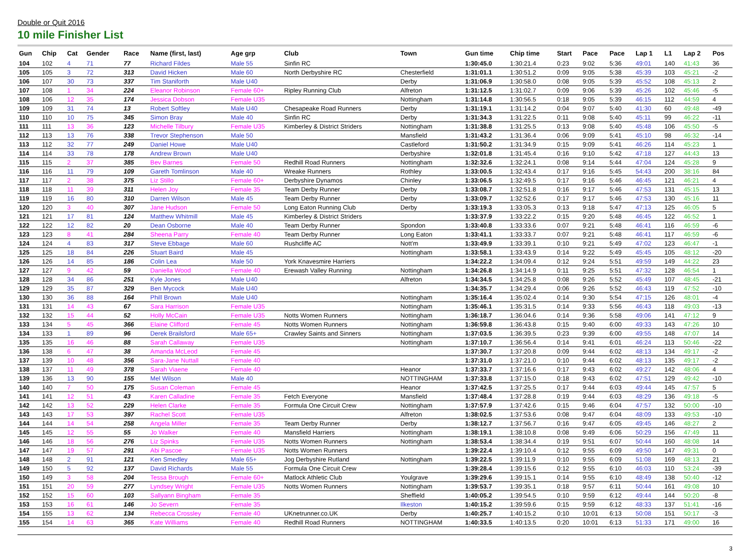Double or Quit 2016
10 mile Finisher List
| Gun | Chip | Cat | Gender | Race | Name (first, last) | Age grp | Club | Town | Gun time | Chip time | Start | Pace | Pace | Lap 1 | L1 | Lap 2 | Pos |
| --- | --- | --- | --- | --- | --- | --- | --- | --- | --- | --- | --- | --- | --- | --- | --- | --- | --- |
| 104 | 102 | 4 | 71 | 77 | Richard Fildes | Male 55 | Sinfin RC | | 1:30:45.0 | 1:30:21.4 | 0:23 | 9:02 | 5:36 | 49:01 | 140 | 41:43 | 36 |
| 105 | 105 | 3 | 72 | 313 | David Hicken | Male 60 | North Derbyshire RC | Chesterfield | 1:31:01.1 | 1:30:51.2 | 0:09 | 9:05 | 5:38 | 45:39 | 103 | 45:21 | -2 |
| 106 | 107 | 30 | 73 | 337 | Tim Staniforth | Male U40 | | Derby | 1:31:06.9 | 1:30:58.0 | 0:08 | 9:05 | 5:39 | 45:52 | 108 | 45:13 | 2 |
| 107 | 108 | 1 | 34 | 224 | Eleanor Robinson | Female 60+ | Ripley Running Club | Alfreton | 1:31:12.5 | 1:31:02.7 | 0:09 | 9:06 | 5:39 | 45:26 | 102 | 45:46 | -5 |
| 108 | 106 | 12 | 35 | 174 | Jessica Dobson | Female U35 | | Nottingham | 1:31:14.8 | 1:30:56.5 | 0:18 | 9:05 | 5:39 | 46:15 | 112 | 44:59 | 4 |
| 109 | 109 | 31 | 74 | 13 | Robert Softley | Male U40 | Chesapeake Road Runners | Derby | 1:31:19.1 | 1:31:14.2 | 0:04 | 9:07 | 5:40 | 41:30 | 60 | 49:48 | -49 |
| 110 | 110 | 10 | 75 | 345 | Simon Bray | Male 40 | Sinfin RC | Derby | 1:31:34.3 | 1:31:22.5 | 0:11 | 9:08 | 5:40 | 45:11 | 99 | 46:22 | -11 |
| 111 | 111 | 13 | 36 | 123 | Michelle Tilbury | Female U35 | Kimberley & District Striders | Nottingham | 1:31:38.8 | 1:31:25.5 | 0:13 | 9:08 | 5:40 | 45:48 | 106 | 45:50 | -5 |
| 112 | 113 | 13 | 76 | 338 | Trevor Stephenson | Male 50 | | Mansfield | 1:31:43.2 | 1:31:36.4 | 0:06 | 9:09 | 5:41 | 45:10 | 98 | 46:32 | -14 |
| 113 | 112 | 32 | 77 | 249 | Daniel Howe | Male U40 | | Castleford | 1:31:50.2 | 1:31:34.9 | 0:15 | 9:09 | 5:41 | 46:26 | 114 | 45:23 | 1 |
| 114 | 114 | 33 | 78 | 178 | Andrew Brown | Male U40 | | Derbyshire | 1:32:01.8 | 1:31:45.4 | 0:16 | 9:10 | 5:42 | 47:18 | 127 | 44:43 | 13 |
| 115 | 115 | 2 | 37 | 385 | Bev Barnes | Female 50 | Redhill Road Runners | Nottingham | 1:32:32.6 | 1:32:24.1 | 0:08 | 9:14 | 5:44 | 47:04 | 124 | 45:28 | 9 |
| 116 | 116 | 11 | 79 | 109 | Gareth Tomlinson | Male 40 | Wreake Runners | Rothley | 1:33:00.5 | 1:32:43.4 | 0:17 | 9:16 | 5:45 | 54:43 | 200 | 38:16 | 84 |
| 117 | 117 | 2 | 38 | 375 | Liz Stillo | Female 60+ | Derbyshire Dynamos | Chinley | 1:33:06.5 | 1:32:49.5 | 0:17 | 9:16 | 5:46 | 46:45 | 121 | 46:21 | 4 |
| 118 | 118 | 11 | 39 | 311 | Helen Joy | Female 35 | Team Derby Runner | Derby | 1:33:08.7 | 1:32:51.8 | 0:16 | 9:17 | 5:46 | 47:53 | 131 | 45:15 | 13 |
| 119 | 119 | 16 | 80 | 310 | Darren Wilson | Male 45 | Team Derby Runner | Derby | 1:33:09.7 | 1:32:52.6 | 0:17 | 9:17 | 5:46 | 47:53 | 130 | 45:16 | 11 |
| 120 | 120 | 3 | 40 | 307 | Jane Hudson | Female 50 | Long Eaton Running Club | Derby | 1:33:19.3 | 1:33:05.3 | 0:13 | 9:18 | 5:47 | 47:13 | 125 | 46:05 | 5 |
| 121 | 121 | 17 | 81 | 124 | Matthew Whitmill | Male 45 | Kimberley & District Striders | | 1:33:37.9 | 1:33:22.2 | 0:15 | 9:20 | 5:48 | 46:45 | 122 | 46:52 | 1 |
| 122 | 122 | 12 | 82 | 20 | Dean Osborne | Male 40 | Team Derby Runner | Spondon | 1:33:40.8 | 1:33:33.6 | 0:07 | 9:21 | 5:48 | 46:41 | 116 | 46:59 | -6 |
| 123 | 123 | 8 | 41 | 284 | Sheena Parry | Female 40 | Team Derby Runner | Long Eaton | 1:33:41.1 | 1:33:33.7 | 0:07 | 9:21 | 5:48 | 46:41 | 117 | 46:59 | -6 |
| 124 | 124 | 4 | 83 | 317 | Steve Ebbage | Male 60 | Rushcliffe AC | Nott'm | 1:33:49.9 | 1:33:39.1 | 0:10 | 9:21 | 5:49 | 47:02 | 123 | 46:47 | -1 |
| 125 | 125 | 18 | 84 | 226 | Stuart Baird | Male 45 | | Nottingham | 1:33:58.1 | 1:33:43.9 | 0:14 | 9:22 | 5:49 | 45:45 | 105 | 48:12 | -20 |
| 126 | 126 | 14 | 85 | 186 | Colin Lea | Male 50 | York Knavesmire Harriers | | 1:34:22.2 | 1:34:09.4 | 0:12 | 9:24 | 5:51 | 49:59 | 149 | 44:22 | 23 |
| 127 | 127 | 9 | 42 | 59 | Daniella Wood | Female 40 | Erewash Valley Running | Nottingham | 1:34:26.8 | 1:34:14.9 | 0:11 | 9:25 | 5:51 | 47:32 | 128 | 46:54 | 1 |
| 128 | 128 | 34 | 86 | 251 | Kyle Jones | Male U40 | | Alfreton | 1:34:34.5 | 1:34:25.8 | 0:08 | 9:26 | 5:52 | 45:49 | 107 | 48:45 | -21 |
| 129 | 129 | 35 | 87 | 329 | Ben Mycock | Male U40 | | | 1:34:35.7 | 1:34:29.4 | 0:06 | 9:26 | 5:52 | 46:43 | 119 | 47:52 | -10 |
| 130 | 130 | 36 | 88 | 164 | Phill Brown | Male U40 | | Nottingham | 1:35:16.4 | 1:35:02.4 | 0:14 | 9:30 | 5:54 | 47:15 | 126 | 48:01 | -4 |
| 131 | 131 | 14 | 43 | 67 | Sara Harrison | Female U35 | | Nottingham | 1:35:46.1 | 1:35:31.5 | 0:14 | 9:33 | 5:56 | 46:43 | 118 | 49:03 | -13 |
| 132 | 132 | 15 | 44 | 52 | Holly McCain | Female U35 | Notts Women Runners | Nottingham | 1:36:18.7 | 1:36:04.6 | 0:14 | 9:36 | 5:58 | 49:06 | 141 | 47:12 | 9 |
| 133 | 134 | 5 | 45 | 366 | Elaine Clifford | Female 45 | Notts Women Runners | Nottingham | 1:36:59.8 | 1:36:43.8 | 0:15 | 9:40 | 6:00 | 49:33 | 143 | 47:26 | 10 |
| 134 | 133 | 1 | 89 | 96 | Derek Brailsford | Male 65+ | Crawley Saints and Sinners | Nottingham | 1:37:03.5 | 1:36:39.5 | 0:23 | 9:39 | 6:00 | 49:55 | 148 | 47:07 | 14 |
| 135 | 135 | 16 | 46 | 88 | Sarah Callaway | Female U35 | | Nottingham | 1:37:10.7 | 1:36:56.4 | 0:14 | 9:41 | 6:01 | 46:24 | 113 | 50:46 | -22 |
| 136 | 138 | 6 | 47 | 38 | Amanda McLeod | Female 45 | | | 1:37:30.7 | 1:37:20.8 | 0:09 | 9:44 | 6:02 | 48:13 | 134 | 49:17 | -2 |
| 137 | 139 | 10 | 48 | 356 | Sara-Jane Nuttall | Female 40 | | | 1:37:31.0 | 1:37:21.0 | 0:10 | 9:44 | 6:02 | 48:13 | 135 | 49:17 | -2 |
| 138 | 137 | 11 | 49 | 378 | Sarah Viaene | Female 40 | | Heanor | 1:37:33.7 | 1:37:16.6 | 0:17 | 9:43 | 6:02 | 49:27 | 142 | 48:06 | 4 |
| 139 | 136 | 13 | 90 | 155 | Mel Wilson | Male 40 | | NOTTINGHAM | 1:37:33.8 | 1:37:15.0 | 0:18 | 9:43 | 6:02 | 47:51 | 129 | 49:42 | -10 |
| 140 | 140 | 7 | 50 | 175 | Susan Coleman | Female 45 | | Heanor | 1:37:42.5 | 1:37:25.5 | 0:17 | 9:44 | 6:03 | 49:44 | 145 | 47:57 | 5 |
| 141 | 141 | 12 | 51 | 43 | Karen Calladine | Female 35 | Fetch Everyone | Mansfield | 1:37:48.4 | 1:37:28.8 | 0:19 | 9:44 | 6:03 | 48:29 | 136 | 49:18 | -5 |
| 142 | 142 | 13 | 52 | 229 | Helen Clarke | Female 35 | Formula One Circuit Crew | Nottingham | 1:37:57.9 | 1:37:42.6 | 0:15 | 9:46 | 6:04 | 47:57 | 132 | 50:00 | -10 |
| 143 | 143 | 17 | 53 | 397 | Rachel Scott | Female U35 | | Alfreton | 1:38:02.5 | 1:37:53.6 | 0:08 | 9:47 | 6:04 | 48:09 | 133 | 49:53 | -10 |
| 144 | 144 | 14 | 54 | 258 | Angela Miller | Female 35 | Team Derby Runner | Derby | 1:38:12.7 | 1:37:56.7 | 0:16 | 9:47 | 6:05 | 49:45 | 146 | 48:27 | 2 |
| 145 | 145 | 12 | 55 | 55 | Jo Walker | Female 40 | Mansfield Harriers | Nottingham | 1:38:19.1 | 1:38:10.8 | 0:08 | 9:49 | 6:06 | 50:29 | 156 | 47:49 | 11 |
| 146 | 146 | 18 | 56 | 276 | Liz Spinks | Female U35 | Notts Women Runners | Nottingham | 1:38:53.4 | 1:38:34.4 | 0:19 | 9:51 | 6:07 | 50:44 | 160 | 48:08 | 14 |
| 147 | 147 | 19 | 57 | 291 | Abi Pascoe | Female U35 | Notts Women Runners | | 1:39:22.4 | 1:39:10.4 | 0:12 | 9:55 | 6:09 | 49:50 | 147 | 49:31 | 0 |
| 148 | 148 | 2 | 91 | 121 | Ken Smedley | Male 65+ | Jog Derbyshire Rutland | Nottingham | 1:39:22.5 | 1:39:11.9 | 0:10 | 9:55 | 6:09 | 51:08 | 169 | 48:13 | 21 |
| 149 | 150 | 5 | 92 | 137 | David Richards | Male 55 | Formula One Circuit Crew | | 1:39:28.4 | 1:39:15.6 | 0:12 | 9:55 | 6:10 | 46:03 | 110 | 53:24 | -39 |
| 150 | 149 | 3 | 58 | 204 | Tessa Brough | Female 60+ | Matlock Athletic Club | Youlgrave | 1:39:29.6 | 1:39:15.1 | 0:14 | 9:55 | 6:10 | 48:49 | 138 | 50:40 | -12 |
| 151 | 151 | 20 | 59 | 277 | Lyndsey Wright | Female U35 | Notts Women Runners | Nottingham | 1:39:53.7 | 1:39:35.1 | 0:18 | 9:57 | 6:11 | 50:44 | 161 | 49:08 | 10 |
| 152 | 152 | 15 | 60 | 103 | Sallyann Bingham | Female 35 | | Sheffield | 1:40:05.2 | 1:39:54.5 | 0:10 | 9:59 | 6:12 | 49:44 | 144 | 50:20 | -8 |
| 153 | 153 | 16 | 61 | 146 | Jo Severn | Female 35 | | Ilkeston | 1:40:15.2 | 1:39:59.6 | 0:15 | 9:59 | 6:12 | 48:33 | 137 | 51:41 | -16 |
| 154 | 155 | 13 | 62 | 134 | Rebecca Crossley | Female 40 | UKnetrunner.co.UK | Derby | 1:40:25.7 | 1:40:15.2 | 0:10 | 10:01 | 6:13 | 50:08 | 151 | 50:17 | -3 |
| 155 | 154 | 14 | 63 | 365 | Kate Williams | Female 40 | Redhill Road Runners | NOTTINGHAM | 1:40:33.5 | 1:40:13.5 | 0:20 | 10:01 | 6:13 | 51:33 | 171 | 49:00 | 16 |
3